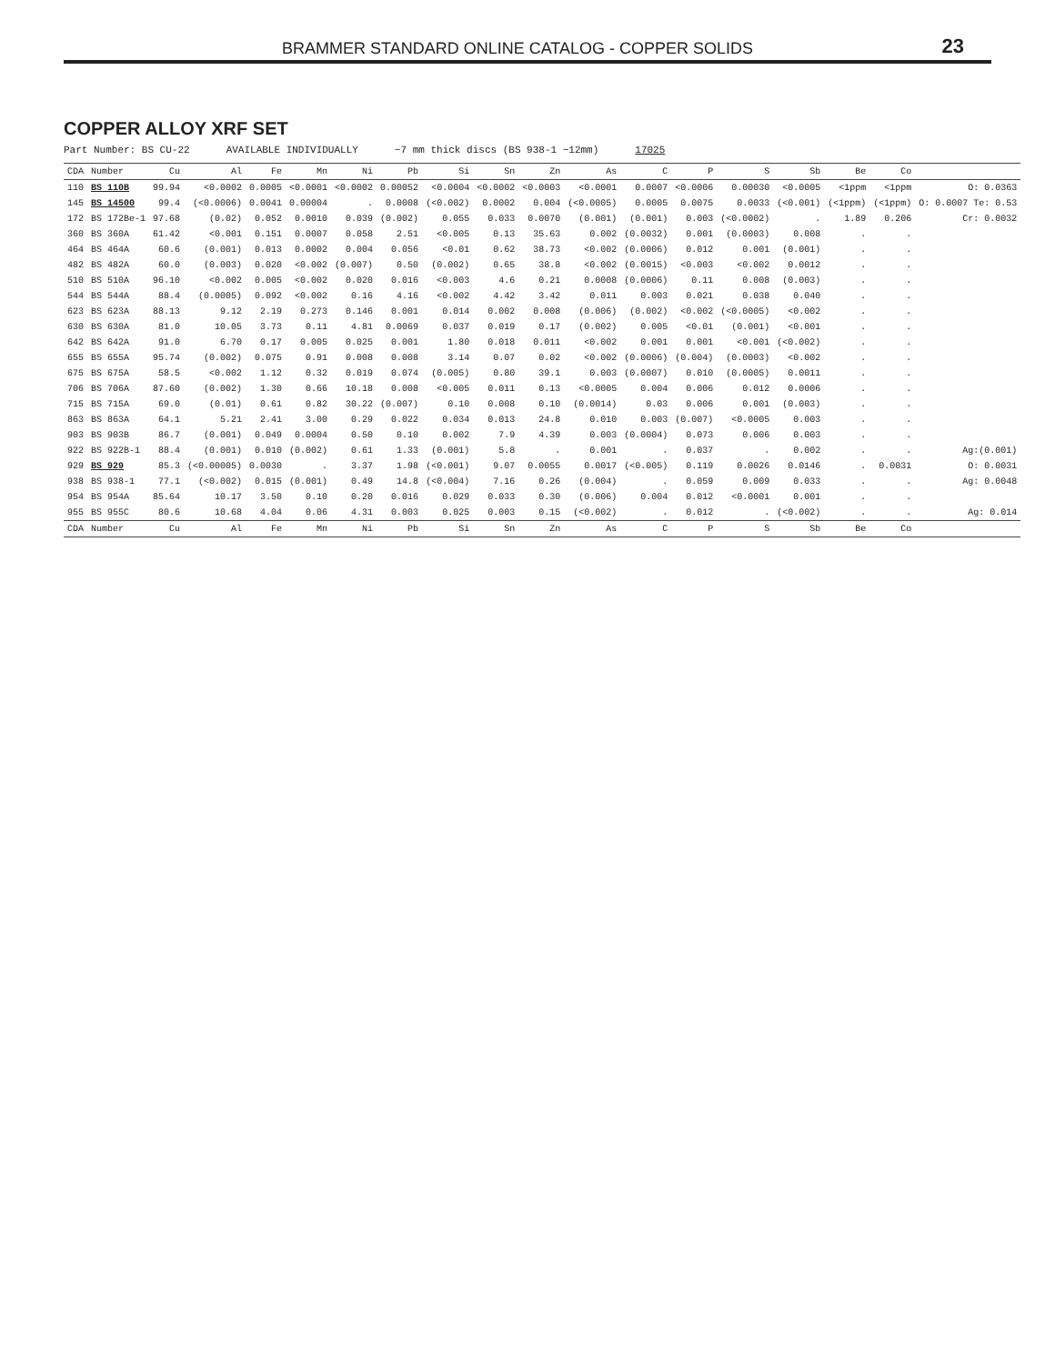BRAMMER STANDARD ONLINE CATALOG - COPPER SOLIDS 23
COPPER ALLOY XRF SET
Part Number: BS CU-22 AVAILABLE INDIVIDUALLY ~7 mm thick discs (BS 938-1 ~12mm) 17025
| CDA | Number | Cu | Al | Fe | Mn | Ni | Pb | Si | Sn | Zn | As | C | P | S | Sb | Be | Co | |
| --- | --- | --- | --- | --- | --- | --- | --- | --- | --- | --- | --- | --- | --- | --- | --- | --- | --- | --- |
| 110 | BS 110B | 99.94 | <0.0002 | 0.0005 | <0.0001 | <0.0002 | 0.00052 | <0.0004 | <0.0002 | <0.0003 | <0.0001 | 0.0007 | <0.0006 | 0.00030 | <0.0005 | <1ppm | <1ppm | O: 0.0363 |
| 145 | BS 14500 | 99.4 | (<0.0006) | 0.0041 | 0.00004 | . | 0.0008 | (<0.002) | 0.0002 | 0.004 | (<0.0005) | 0.0005 | 0.0075 | 0.0033 | (<0.001) | (<1ppm) | (<1ppm) | O: 0.0007 Te: 0.53 |
| 172 | BS 172Be-1 | 97.68 | (0.02) | 0.052 | 0.0010 | 0.039 | (0.002) | 0.055 | 0.033 | 0.0070 | (0.001) | (0.001) | 0.003 | (<0.0002) | . | 1.89 | 0.206 | Cr: 0.0032 |
| 360 | BS 360A | 61.42 | <0.001 | 0.151 | 0.0007 | 0.058 | 2.51 | <0.005 | 0.13 | 35.63 | 0.002 | (0.0032) | 0.001 | (0.0003) | 0.008 | . | . | |
| 464 | BS 464A | 60.6 | (0.001) | 0.013 | 0.0002 | 0.004 | 0.056 | <0.01 | 0.62 | 38.73 | <0.002 | (0.0006) | 0.012 | 0.001 | (0.001) | . | . | |
| 482 | BS 482A | 60.0 | (0.003) | 0.020 | <0.002 | (0.007) | 0.50 | (0.002) | 0.65 | 38.8 | <0.002 | (0.0015) | <0.003 | <0.002 | 0.0012 | . | . | |
| 510 | BS 510A | 96.10 | <0.002 | 0.005 | <0.002 | 0.020 | 0.016 | <0.003 | 4.6 | 0.21 | 0.0008 | (0.0006) | 0.11 | 0.008 | (0.003) | . | . | |
| 544 | BS 544A | 88.4 | (0.0005) | 0.092 | <0.002 | 0.16 | 4.16 | <0.002 | 4.42 | 3.42 | 0.011 | 0.003 | 0.021 | 0.038 | 0.040 | . | . | |
| 623 | BS 623A | 88.13 | 9.12 | 2.19 | 0.273 | 0.146 | 0.001 | 0.014 | 0.002 | 0.008 | (0.006) | (0.002) | <0.002 | (<0.0005) | <0.002 | . | . | |
| 630 | BS 630A | 81.0 | 10.05 | 3.73 | 0.11 | 4.81 | 0.0069 | 0.037 | 0.019 | 0.17 | (0.002) | 0.005 | <0.01 | (0.001) | <0.001 | . | . | |
| 642 | BS 642A | 91.0 | 6.70 | 0.17 | 0.005 | 0.025 | 0.001 | 1.80 | 0.018 | 0.011 | <0.002 | 0.001 | 0.001 | <0.001 | (<0.002) | . | . | |
| 655 | BS 655A | 95.74 | (0.002) | 0.075 | 0.91 | 0.008 | 0.008 | 3.14 | 0.07 | 0.02 | <0.002 | (0.0006) | (0.004) | (0.0003) | <0.002 | . | . | |
| 675 | BS 675A | 58.5 | <0.002 | 1.12 | 0.32 | 0.019 | 0.074 | (0.005) | 0.80 | 39.1 | 0.003 | (0.0007) | 0.010 | (0.0005) | 0.0011 | . | . | |
| 706 | BS 706A | 87.60 | (0.002) | 1.30 | 0.66 | 10.18 | 0.008 | <0.005 | 0.011 | 0.13 | <0.0005 | 0.004 | 0.006 | 0.012 | 0.0006 | . | . | |
| 715 | BS 715A | 69.0 | (0.01) | 0.61 | 0.82 | 30.22 | (0.007) | 0.10 | 0.008 | 0.10 | (0.0014) | 0.03 | 0.006 | 0.001 | (0.003) | . | . | |
| 863 | BS 863A | 64.1 | 5.21 | 2.41 | 3.00 | 0.29 | 0.022 | 0.034 | 0.013 | 24.8 | 0.010 | 0.003 | (0.007) | <0.0005 | 0.003 | . | . | |
| 903 | BS 903B | 86.7 | (0.001) | 0.049 | 0.0004 | 0.50 | 0.10 | 0.002 | 7.9 | 4.39 | 0.003 | (0.0004) | 0.073 | 0.006 | 0.003 | . | . | |
| 922 | BS 922B-1 | 88.4 | (0.001) | 0.010 | (0.002) | 0.61 | 1.33 | (0.001) | 5.8 | . | 0.001 | . | 0.037 | . | 0.002 | . | . | Ag:(0.001) |
| 929 | BS 929 | 85.3 | (<0.00005) | 0.0030 | . | 3.37 | 1.98 | (<0.001) | 9.07 | 0.0055 | 0.0017 | (<0.005) | 0.119 | 0.0026 | 0.0146 | . | 0.0031 | O: 0.0031 |
| 938 | BS 938-1 | 77.1 | (<0.002) | 0.015 | (0.001) | 0.49 | 14.8 | (<0.004) | 7.16 | 0.26 | (0.004) | . | 0.059 | 0.009 | 0.033 | . | . | Ag: 0.0048 |
| 954 | BS 954A | 85.64 | 10.17 | 3.50 | 0.10 | 0.20 | 0.016 | 0.029 | 0.033 | 0.30 | (0.006) | 0.004 | 0.012 | <0.0001 | 0.001 | . | . | |
| 955 | BS 955C | 80.6 | 10.68 | 4.04 | 0.06 | 4.31 | 0.003 | 0.025 | 0.003 | 0.15 | (<0.002) | . | 0.012 | . | (<0.002) | . | . | Ag: 0.014 |
| CDA | Number | Cu | Al | Fe | Mn | Ni | Pb | Si | Sn | Zn | As | C | P | S | Sb | Be | Co | |